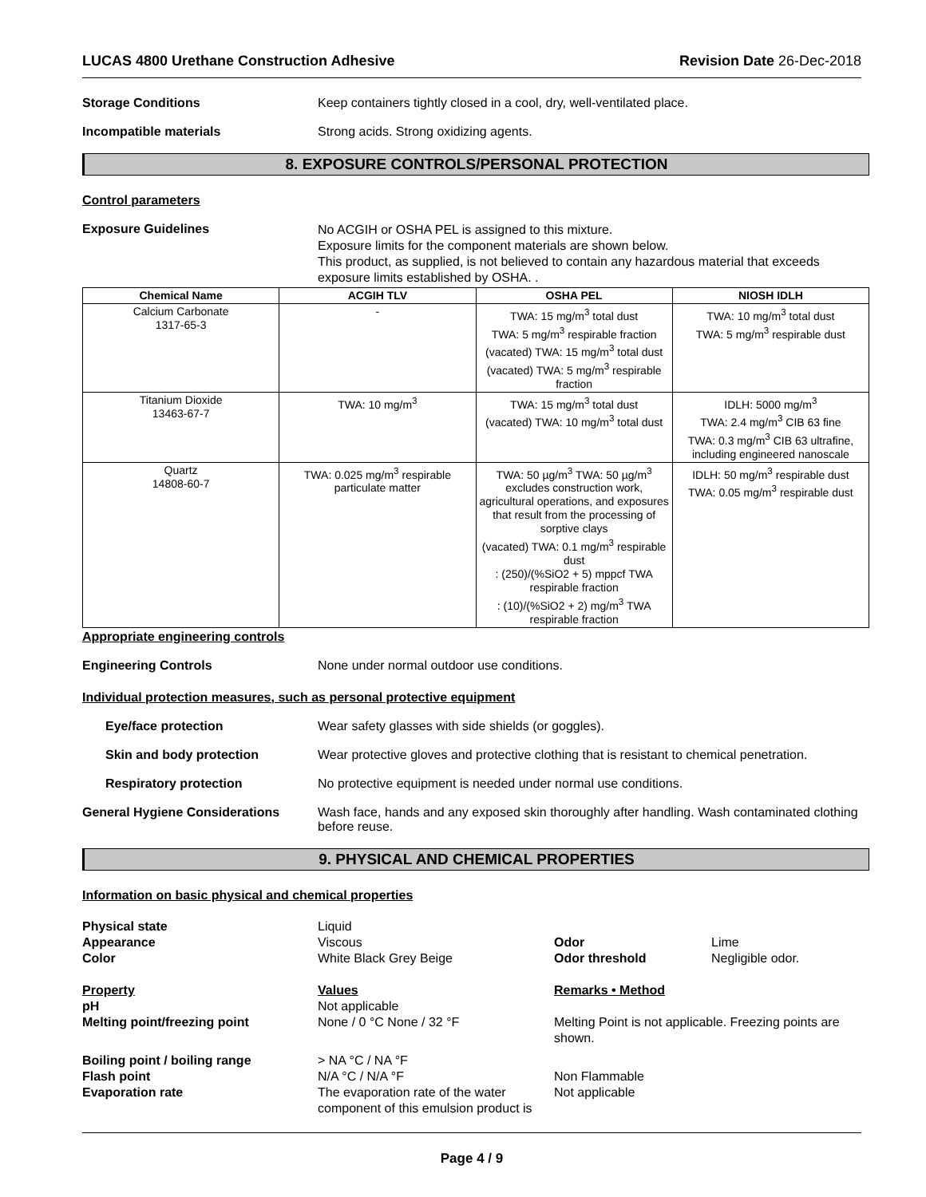LUCAS 4800 Urethane Construction Adhesive Revision Date 26-Dec-2018
Storage Conditions Keep containers tightly closed in a cool, dry, well-ventilated place.
Incompatible materials Strong acids. Strong oxidizing agents.
8. EXPOSURE CONTROLS/PERSONAL PROTECTION
Control parameters
Exposure Guidelines
No ACGIH or OSHA PEL is assigned to this mixture.
Exposure limits for the component materials are shown below.
This product, as supplied, is not believed to contain any hazardous material that exceeds exposure limits established by OSHA. .
| Chemical Name | ACGIH TLV | OSHA PEL | NIOSH IDLH |
| --- | --- | --- | --- |
| Calcium Carbonate 1317-65-3 | - | TWA: 15 mg/m<sup>3</sup> total dust TWA: 5 mg/m<sup>3</sup> respirable fraction (vacated) TWA: 15 mg/m<sup>3</sup> total dust (vacated) TWA: 5 mg/m<sup>3</sup> respirable fraction | TWA: 10 mg/m<sup>3</sup> total dust TWA: 5 mg/m<sup>3</sup> respirable dust |
| Titanium Dioxide 13463-67-7 | TWA: 10 mg/m<sup>3</sup> | TWA: 15 mg/m<sup>3</sup> total dust (vacated) TWA: 10 mg/m<sup>3</sup> total dust | IDLH: 5000 mg/m<sup>3</sup> TWA: 2.4 mg/m<sup>3</sup> CIB 63 fine TWA: 0.3 mg/m<sup>3</sup> CIB 63 ultrafine, including engineered nanoscale |
| Quartz 14808-60-7 | TWA: 0.025 mg/m<sup>3</sup> respirable particulate matter | TWA: 50 µg/m<sup>3</sup> TWA: 50 µg/m<sup>3</sup> excludes construction work, agricultural operations, and exposures that result from the processing of sorptive clays (vacated) TWA: 0.1 mg/m<sup>3</sup> respirable dust : (250)/(%SiO2 + 5) mppcf TWA respirable fraction : (10)/(%SiO2 + 2) mg/m<sup>3</sup> TWA respirable fraction | IDLH: 50 mg/m<sup>3</sup> respirable dust TWA: 0.05 mg/m<sup>3</sup> respirable dust |
Appropriate engineering controls
Engineering Controls None under normal outdoor use conditions.
Individual protection measures, such as personal protective equipment
Eye/face protection Wear safety glasses with side shields (or goggles).
Skin and body protection Wear protective gloves and protective clothing that is resistant to chemical penetration.
Respiratory protection No protective equipment is needed under normal use conditions.
General Hygiene Considerations Wash face, hands and any exposed skin thoroughly after handling. Wash contaminated clothing before reuse.
9. PHYSICAL AND CHEMICAL PROPERTIES
Information on basic physical and chemical properties
Physical state
Liquid
Appearance
Viscous
Odor
Lime
Color
White Black Grey Beige
Odor threshold
Negligible odor.
Property Values Remarks • Method
pH
Not applicable
Melting point/freezing point
None / 0 °C None / 32 °F
Melting Point is not applicable. Freezing points are shown.
Boiling point / boiling range
> NA °C / NA °F
Flash point
N/A °C / N/A °F
Non Flammable
Evaporation rate
The evaporation rate of the water component of this emulsion product is
Not applicable
Page 4 / 9